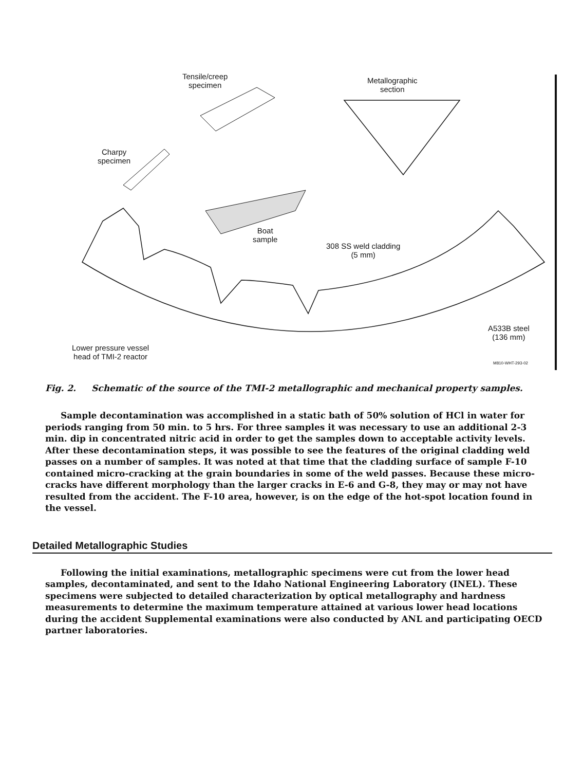Tensile/creep
specimen
Metallographic
section
Charpy
specimen
Boat
sample
308 SS weld cladding
(5 mm)
A533B steel
(136 mm)
Lower pressure vessel
head of TMI-2 reactor
M810-WHT-293-02
Fig. 2. Schematic of the source of the TMI-2 metallographic and mechanical property samples.
Sample decontamination was accomplished in a static bath of 50% solution of HCl in water for periods ranging from 50 min. to 5 hrs. For three samples it was necessary to use an additional 2-3 min. dip in concentrated nitric acid in order to get the samples down to acceptable activity levels. After these decontamination steps, it was possible to see the features of the original cladding weld passes on a number of samples. It was noted at that time that the cladding surface of sample F-10 contained micro-cracking at the grain boundaries in some of the weld passes. Because these micro-cracks have different morphology than the larger cracks in E-6 and G-8, they may or may not have resulted from the accident. The F-10 area, however, is on the edge of the hot-spot location found in the vessel.
Detailed Metallographic Studies
Following the initial examinations, metallographic specimens were cut from the lower head samples, decontaminated, and sent to the Idaho National Engineering Laboratory (INEL). These specimens were subjected to detailed characterization by optical metallography and hardness measurements to determine the maximum temperature attained at various lower head locations during the accident Supplemental examinations were also conducted by ANL and participating OECD partner laboratories.